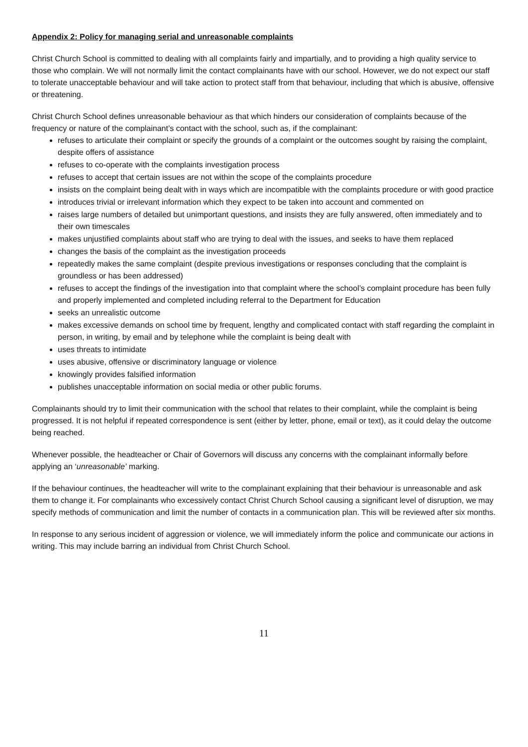Appendix 2: Policy for managing serial and unreasonable complaints
Christ Church School is committed to dealing with all complaints fairly and impartially, and to providing a high quality service to those who complain. We will not normally limit the contact complainants have with our school. However, we do not expect our staff to tolerate unacceptable behaviour and will take action to protect staff from that behaviour, including that which is abusive, offensive or threatening.
Christ Church School defines unreasonable behaviour as that which hinders our consideration of complaints because of the frequency or nature of the complainant’s contact with the school, such as, if the complainant:
refuses to articulate their complaint or specify the grounds of a complaint or the outcomes sought by raising the complaint, despite offers of assistance
refuses to co-operate with the complaints investigation process
refuses to accept that certain issues are not within the scope of the complaints procedure
insists on the complaint being dealt with in ways which are incompatible with the complaints procedure or with good practice
introduces trivial or irrelevant information which they expect to be taken into account and commented on
raises large numbers of detailed but unimportant questions, and insists they are fully answered, often immediately and to their own timescales
makes unjustified complaints about staff who are trying to deal with the issues, and seeks to have them replaced
changes the basis of the complaint as the investigation proceeds
repeatedly makes the same complaint (despite previous investigations or responses concluding that the complaint is groundless or has been addressed)
refuses to accept the findings of the investigation into that complaint where the school’s complaint procedure has been fully and properly implemented and completed including referral to the Department for Education
seeks an unrealistic outcome
makes excessive demands on school time by frequent, lengthy and complicated contact with staff regarding the complaint in person, in writing, by email and by telephone while the complaint is being dealt with
uses threats to intimidate
uses abusive, offensive or discriminatory language or violence
knowingly provides falsified information
publishes unacceptable information on social media or other public forums.
Complainants should try to limit their communication with the school that relates to their complaint, while the complaint is being progressed. It is not helpful if repeated correspondence is sent (either by letter, phone, email or text), as it could delay the outcome being reached.
Whenever possible, the headteacher or Chair of Governors will discuss any concerns with the complainant informally before applying an ‘unreasonable’ marking.
If the behaviour continues, the headteacher will write to the complainant explaining that their behaviour is unreasonable and ask them to change it. For complainants who excessively contact Christ Church School causing a significant level of disruption, we may specify methods of communication and limit the number of contacts in a communication plan. This will be reviewed after six months.
In response to any serious incident of aggression or violence, we will immediately inform the police and communicate our actions in writing. This may include barring an individual from Christ Church School.
11